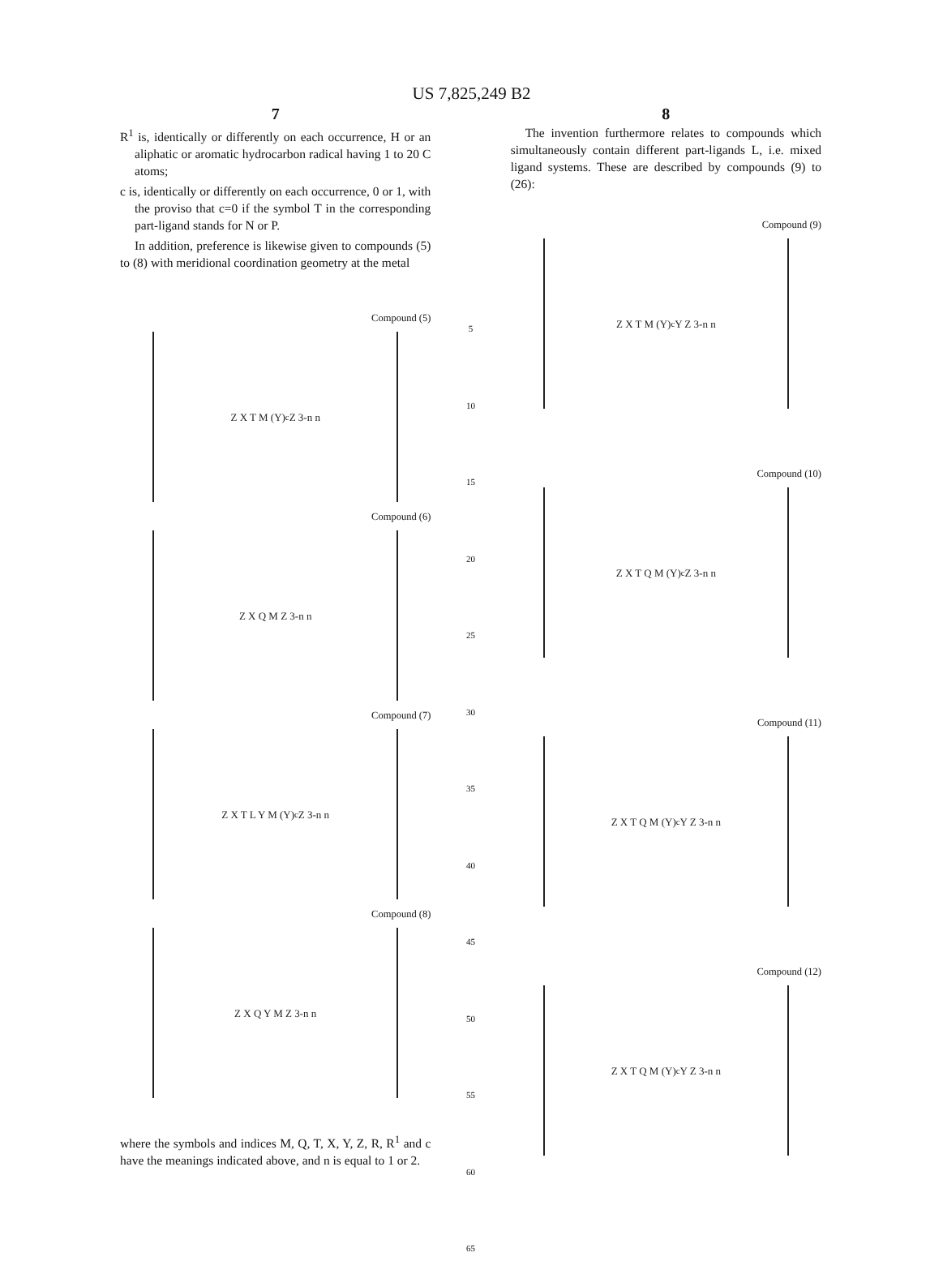US 7,825,249 B2
7
R<sup>1</sup> is, identically or differently on each occurrence, H or an aliphatic or aromatic hydrocarbon radical having 1 to 20 C atoms;
c is, identically or differently on each occurrence, 0 or 1, with the proviso that c=0 if the symbol T in the corresponding part-ligand stands for N or P.
In addition, preference is likewise given to compounds (5) to (8) with meridional coordination geometry at the metal
Compound (5)
Z X T M (Y)<sub>c</sub> Z 3-n n
Compound (6)
Z X Q M Z 3-n n
Compound (7)
Z X T L Y M (Y)<sub>c</sub> Z 3-n n
Compound (8)
Z X Q Y M Z 3-n n
where the symbols and indices M, Q, T, X, Y, Z, R, R<sup>1</sup> and c have the meanings indicated above, and n is equal to 1 or 2.
5
10
15
20
25
30
35
40
45
50
55
60
65
8
The invention furthermore relates to compounds which simultaneously contain different part-ligands L, i.e. mixed ligand systems. These are described by compounds (9) to (26):
Compound (9)
Z X T M (Y)<sub>c</sub> Y Z 3-n n
Compound (10)
Z X T Q M (Y)<sub>c</sub> Z 3-n n
Compound (11)
Z X T Q M (Y)<sub>c</sub> Y Z 3-n n
Compound (12)
Z X T Q M (Y)<sub>c</sub> Y Z 3-n n